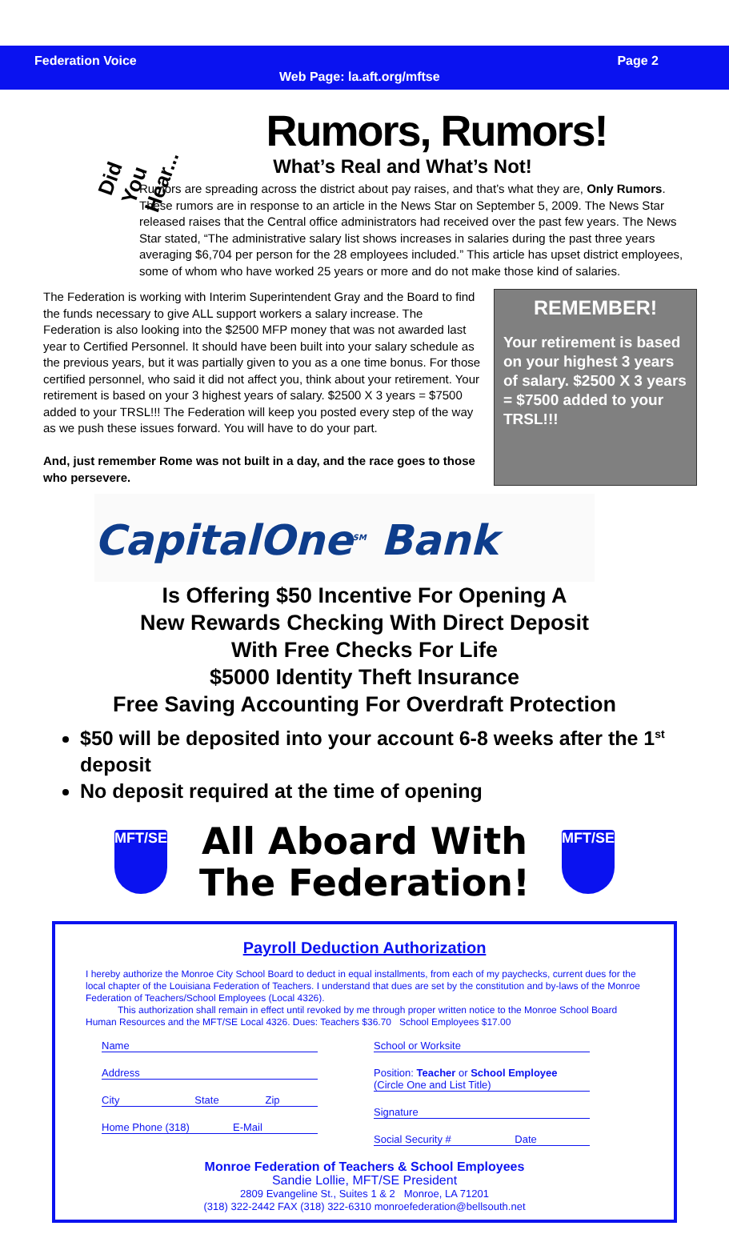Federation Voice
Web Page: la.aft.org/mftse
Page 2
Did You Hear...
Rumors, Rumors!
What’s Real and What’s Not!
Rumors are spreading across the district about pay raises, and that’s what they are, Only Rumors. These rumors are in response to an article in the News Star on September 5, 2009. The News Star released raises that the Central office administrators had received over the past few years. The News Star stated, “The administrative salary list shows increases in salaries during the past three years averaging $6,704 per person for the 28 employees included.” This article has upset district employees, some of whom who have worked 25 years or more and do not make those kind of salaries.
The Federation is working with Interim Superintendent Gray and the Board to find the funds necessary to give ALL support workers a salary increase. The Federation is also looking into the $2500 MFP money that was not awarded last year to Certified Personnel. It should have been built into your salary schedule as the previous years, but it was partially given to you as a one time bonus. For those certified personnel, who said it did not affect you, think about your retirement. Your retirement is based on your 3 highest years of salary. $2500 X 3 years = $7500 added to your TRSL!!! The Federation will keep you posted every step of the way as we push these issues forward. You will have to do your part.
And, just remember Rome was not built in a day, and the race goes to those who persevere.
REMEMBER!
Your retirement is based on your highest 3 years of salary. $2500 X 3 years = $7500 added to your TRSL!!!
CapitalOne<sup>SM</sup> Bank
Is Offering $50 Incentive For Opening A
New Rewards Checking With Direct Deposit
With Free Checks For Life
$5000 Identity Theft Insurance
Free Saving Accounting For Overdraft Protection
$50 will be deposited into your account 6-8 weeks after the 1<sup>st</sup> deposit
No deposit required at the time of opening
MFT/SE
All Aboard With
The Federation!
MFT/SE
Payroll Deduction Authorization
I hereby authorize the Monroe City School Board to deduct in equal installments, from each of my paychecks, current dues for the local chapter of the Louisiana Federation of Teachers. I understand that dues are set by the constitution and by-laws of the Monroe Federation of Teachers/School Employees (Local 4326).
This authorization shall remain in effect until revoked by me through proper written notice to the Monroe School Board Human Resources and the MFT/SE Local 4326. Dues: Teachers $36.70 School Employees $17.00
Name
Address
City State Zip
Home Phone (318) E-Mail
School or Worksite
Position: Teacher or School Employee (Circle One and List Title)
Signature
Social Security # Date
Monroe Federation of Teachers & School Employees
Sandie Lollie, MFT/SE President
2809 Evangeline St., Suites 1 & 2 Monroe, LA 71201
(318) 322-2442 FAX (318) 322-6310 monroefederation@bellsouth.net